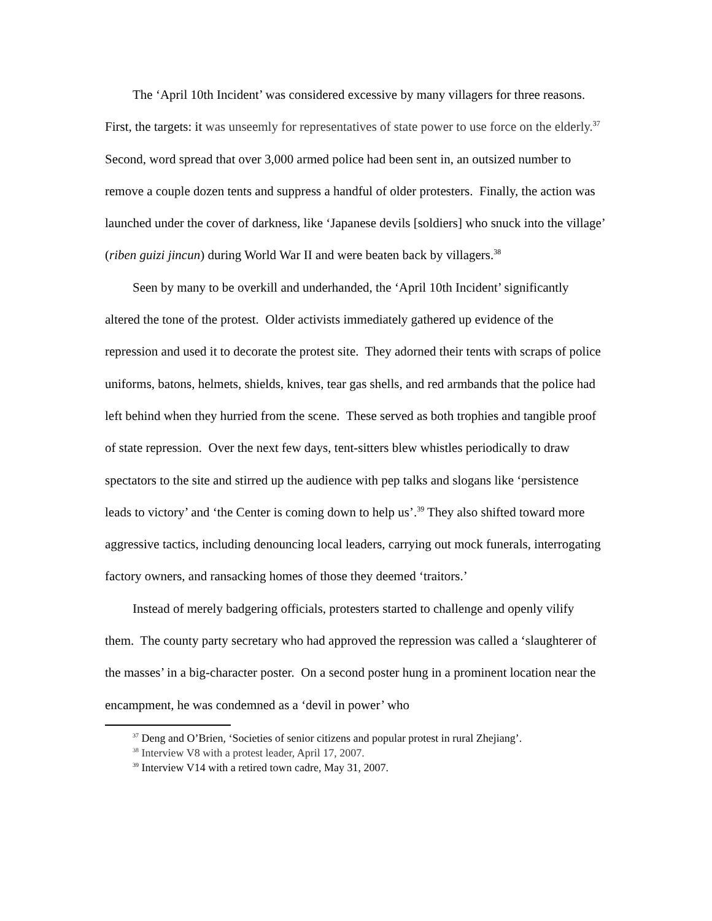The ‘April 10th Incident’ was considered excessive by many villagers for three reasons. First, the targets: it was unseemly for representatives of state power to use force on the elderly.<sup>37</sup> Second, word spread that over 3,000 armed police had been sent in, an outsized number to remove a couple dozen tents and suppress a handful of older protesters. Finally, the action was launched under the cover of darkness, like ‘Japanese devils [soldiers] who snuck into the village’ (riben guizi jincun) during World War II and were beaten back by villagers.<sup>38</sup>
Seen by many to be overkill and underhanded, the ‘April 10th Incident’ significantly altered the tone of the protest. Older activists immediately gathered up evidence of the repression and used it to decorate the protest site. They adorned their tents with scraps of police uniforms, batons, helmets, shields, knives, tear gas shells, and red armbands that the police had left behind when they hurried from the scene. These served as both trophies and tangible proof of state repression. Over the next few days, tent-sitters blew whistles periodically to draw spectators to the site and stirred up the audience with pep talks and slogans like ‘persistence leads to victory’ and ‘the Center is coming down to help us’.<sup>39</sup> They also shifted toward more aggressive tactics, including denouncing local leaders, carrying out mock funerals, interrogating factory owners, and ransacking homes of those they deemed ‘traitors.’
Instead of merely badgering officials, protesters started to challenge and openly vilify them. The county party secretary who had approved the repression was called a ‘slaughterer of the masses’ in a big-character poster. On a second poster hung in a prominent location near the encampment, he was condemned as a ‘devil in power’ who
<sup>37</sup> Deng and O’Brien, ‘Societies of senior citizens and popular protest in rural Zhejiang’.
<sup>38</sup> Interview V8 with a protest leader, April 17, 2007.
<sup>39</sup> Interview V14 with a retired town cadre, May 31, 2007.